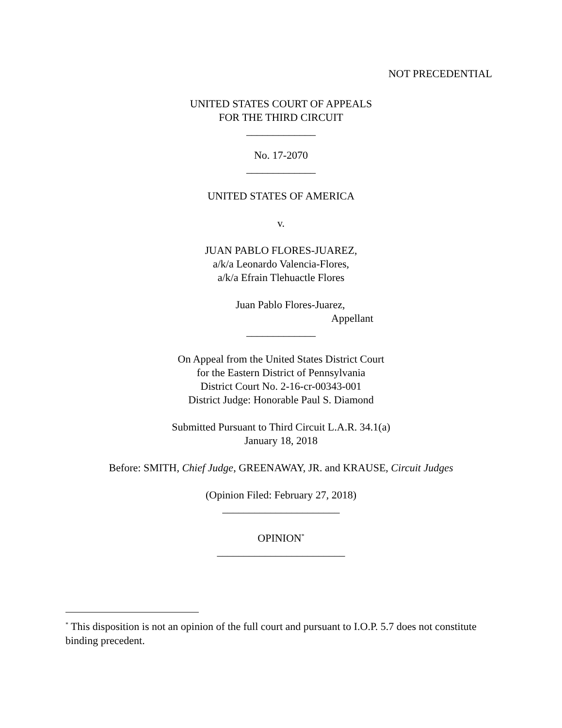NOT PRECEDENTIAL
UNITED STATES COURT OF APPEALS
FOR THE THIRD CIRCUIT
_____________
No. 17-2070
_____________
UNITED STATES OF AMERICA
v.
JUAN PABLO FLORES-JUAREZ,
a/k/a Leonardo Valencia-Flores,
a/k/a Efrain Tlehuactle Flores
Juan Pablo Flores-Juarez,
Appellant
_____________
On Appeal from the United States District Court
for the Eastern District of Pennsylvania
District Court No. 2-16-cr-00343-001
District Judge: Honorable Paul S. Diamond
Submitted Pursuant to Third Circuit L.A.R. 34.1(a)
January 18, 2018
Before: SMITH, Chief Judge, GREENAWAY, JR. and KRAUSE, Circuit Judges
(Opinion Filed: February 27, 2018)
______________________
OPINION<sup>*</sup>
________________________
<sup>*</sup> This disposition is not an opinion of the full court and pursuant to I.O.P. 5.7 does not constitute binding precedent.